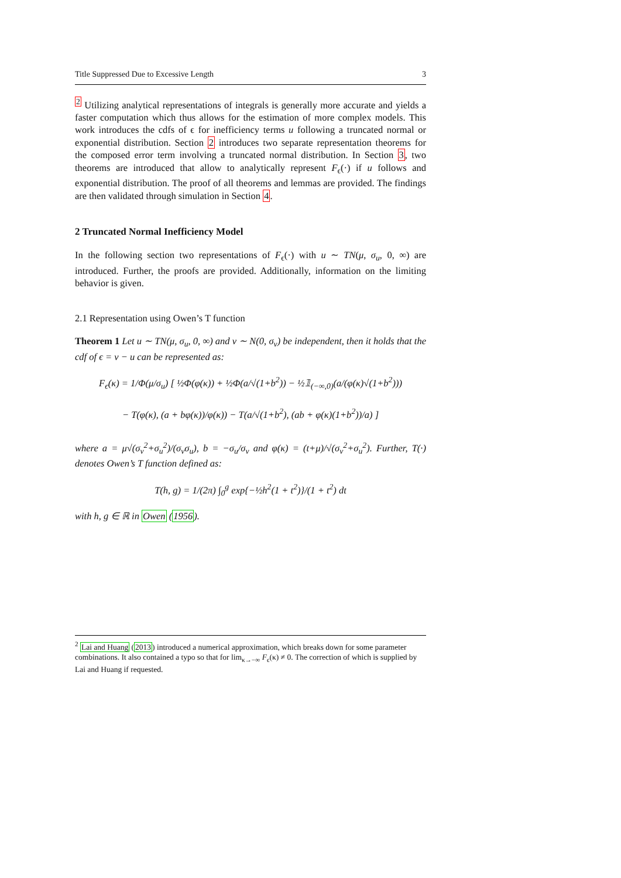Title Suppressed Due to Excessive Length 3
<sup>2</sup> Utilizing analytical representations of integrals is generally more accurate and yields a faster computation which thus allows for the estimation of more complex models. This work introduces the cdfs of ϵ for inefficiency terms u following a truncated normal or exponential distribution. Section 2 introduces two separate representation theorems for the composed error term involving a truncated normal distribution. In Section 3, two theorems are introduced that allow to analytically represent F<sub>ϵ</sub>(·) if u follows and exponential distribution. The proof of all theorems and lemmas are provided. The findings are then validated through simulation in Section 4.
2 Truncated Normal Inefficiency Model
In the following section two representations of F<sub>ϵ</sub>(·) with u ∼ TN(μ, σ<sub>u</sub>, 0, ∞) are introduced. Further, the proofs are provided. Additionally, information on the limiting behavior is given.
2.1 Representation using Owen’s T function
Theorem 1 Let u ∼ TN(μ, σ<sub>u</sub>, 0, ∞) and v ∼ N(0, σ<sub>v</sub>) be independent, then it holds that the cdf of ϵ = v − u can be represented as:
F<sub>ϵ</sub>(κ) = 1/Φ(μ/σ<sub>u</sub>) [ ½Φ(φ(κ)) + ½Φ(a/√(1+b<sup>2</sup>)) − ½𝟙<sub>(−∞,0)</sub>(a/(φ(κ)√(1+b<sup>2</sup>)))
− T(φ(κ), (a + bφ(κ))/φ(κ)) − T(a/√(1+b<sup>2</sup>), (ab + φ(κ)(1+b<sup>2</sup>))/a) ]
where a = μ√(σ<sub>v</sub><sup>2</sup>+σ<sub>u</sub><sup>2</sup>)/(σ<sub>v</sub>σ<sub>u</sub>), b = −σ<sub>u</sub>/σ<sub>v</sub> and φ(κ) = (t+μ)/√(σ<sub>v</sub><sup>2</sup>+σ<sub>u</sub><sup>2</sup>). Further, T(·) denotes Owen’s T function defined as:
T(h, g) = 1/(2π) ∫<sub>0</sub><sup>g</sup> exp{−½h<sup>2</sup>(1 + t<sup>2</sup>)}/(1 + t<sup>2</sup>) dt
with h, g ∈ ℝ in Owen (1956).
<sup>2</sup> Lai and Huang (2013) introduced a numerical approximation, which breaks down for some parameter combinations. It also contained a typo so that for lim<sub>κ→−∞</sub> F<sub>ϵ</sub>(κ) ≠ 0. The correction of which is supplied by Lai and Huang if requested.